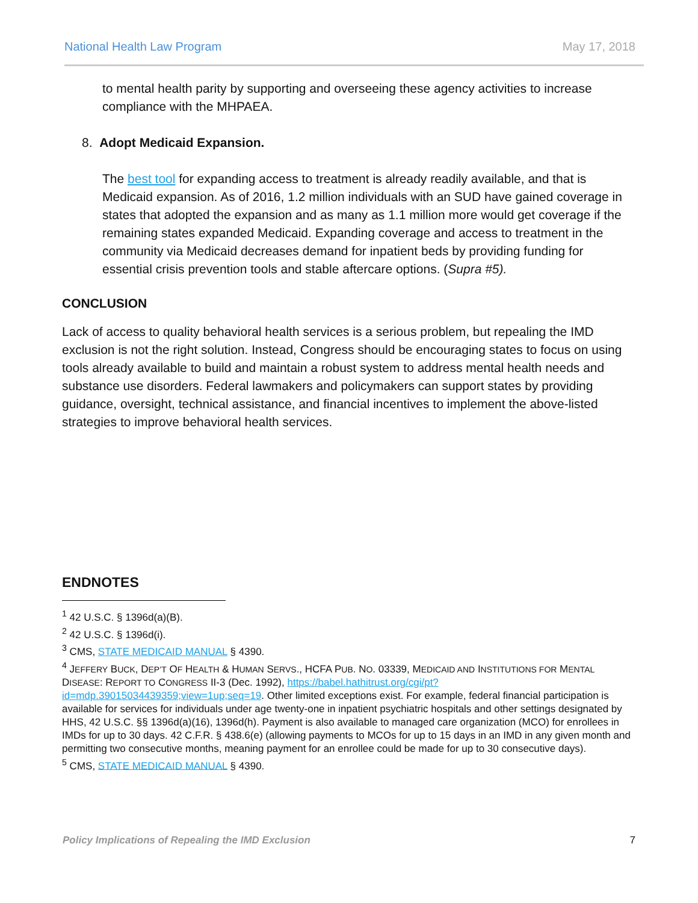National Health Law Program May 17, 2018
to mental health parity by supporting and overseeing these agency activities to increase compliance with the MHPAEA.
8. Adopt Medicaid Expansion.
The best tool for expanding access to treatment is already readily available, and that is Medicaid expansion. As of 2016, 1.2 million individuals with an SUD have gained coverage in states that adopted the expansion and as many as 1.1 million more would get coverage if the remaining states expanded Medicaid. Expanding coverage and access to treatment in the community via Medicaid decreases demand for inpatient beds by providing funding for essential crisis prevention tools and stable aftercare options. (Supra #5).
CONCLUSION
Lack of access to quality behavioral health services is a serious problem, but repealing the IMD exclusion is not the right solution. Instead, Congress should be encouraging states to focus on using tools already available to build and maintain a robust system to address mental health needs and substance use disorders. Federal lawmakers and policymakers can support states by providing guidance, oversight, technical assistance, and financial incentives to implement the above-listed strategies to improve behavioral health services.
ENDNOTES
<sup>1</sup> 42 U.S.C. § 1396d(a)(B).
<sup>2</sup> 42 U.S.C. § 1396d(i).
<sup>3</sup> CMS, STATE MEDICAID MANUAL § 4390.
<sup>4</sup> JEFFERY BUCK, DEP’T OF HEALTH & HUMAN SERVS., HCFA PUB. NO. 03339, MEDICAID AND INSTITUTIONS FOR MENTAL DISEASE: REPORT TO CONGRESS II-3 (Dec. 1992), https://babel.hathitrust.org/cgi/pt?id=mdp.39015034439359;view=1up;seq=19. Other limited exceptions exist. For example, federal financial participation is available for services for individuals under age twenty-one in inpatient psychiatric hospitals and other settings designated by HHS, 42 U.S.C. §§ 1396d(a)(16), 1396d(h). Payment is also available to managed care organization (MCO) for enrollees in IMDs for up to 30 days. 42 C.F.R. § 438.6(e) (allowing payments to MCOs for up to 15 days in an IMD in any given month and permitting two consecutive months, meaning payment for an enrollee could be made for up to 30 consecutive days).
<sup>5</sup> CMS, STATE MEDICAID MANUAL § 4390.
Policy Implications of Repealing the IMD Exclusion 7